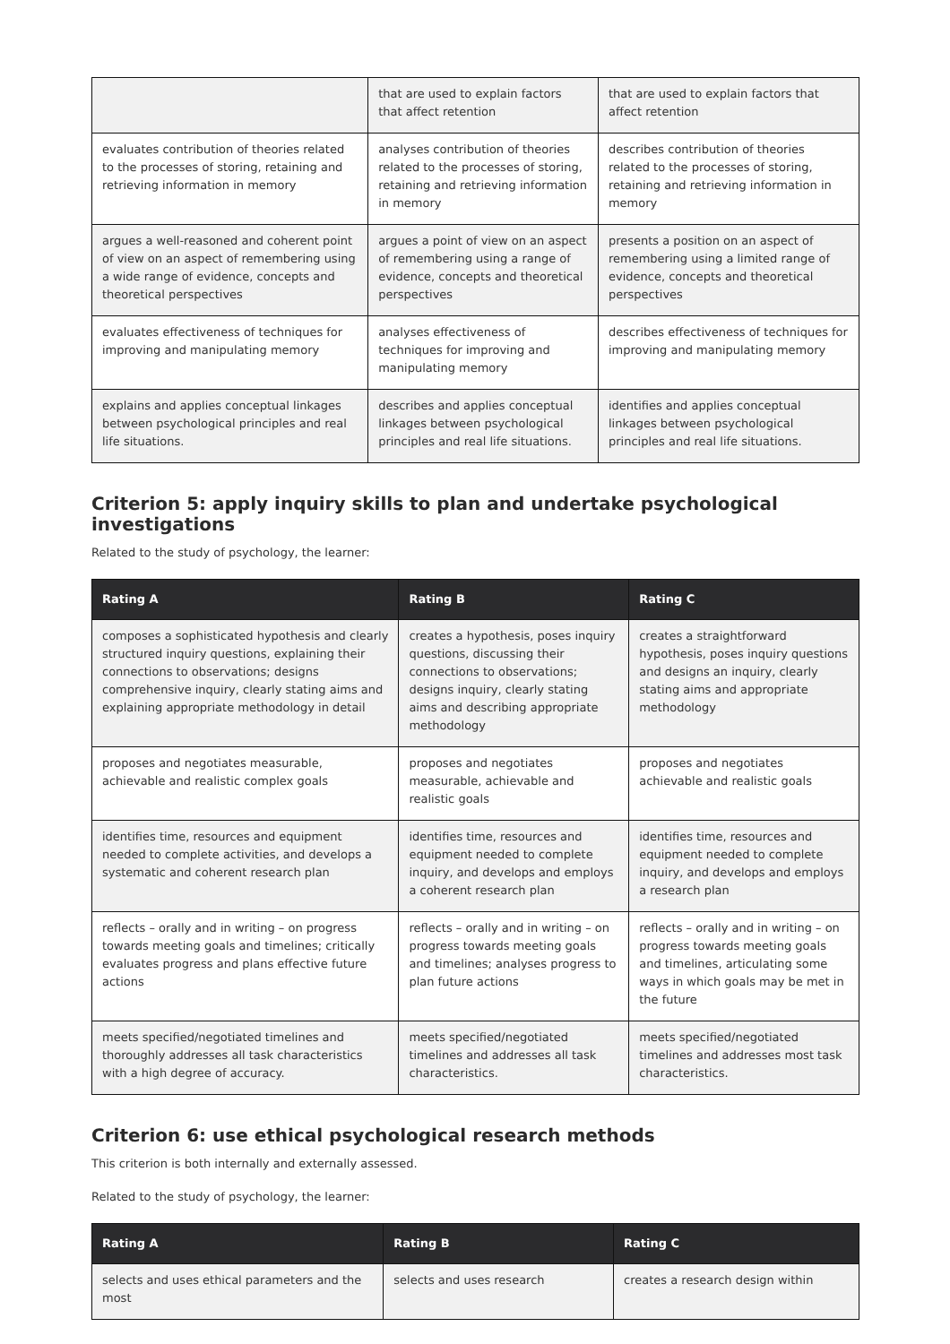| | that are used to explain factors that affect retention | that are used to explain factors that affect retention |
| evaluates contribution of theories related to the processes of storing, retaining and retrieving information in memory | analyses contribution of theories related to the processes of storing, retaining and retrieving information in memory | describes contribution of theories related to the processes of storing, retaining and retrieving information in memory |
| argues a well-reasoned and coherent point of view on an aspect of remembering using a wide range of evidence, concepts and theoretical perspectives | argues a point of view on an aspect of remembering using a range of evidence, concepts and theoretical perspectives | presents a position on an aspect of remembering using a limited range of evidence, concepts and theoretical perspectives |
| evaluates effectiveness of techniques for improving and manipulating memory | analyses effectiveness of techniques for improving and manipulating memory | describes effectiveness of techniques for improving and manipulating memory |
| explains and applies conceptual linkages between psychological principles and real life situations. | describes and applies conceptual linkages between psychological principles and real life situations. | identifies and applies conceptual linkages between psychological principles and real life situations. |
Criterion 5: apply inquiry skills to plan and undertake psychological investigations
Related to the study of psychology, the learner:
| Rating A | Rating B | Rating C |
| --- | --- | --- |
| composes a sophisticated hypothesis and clearly structured inquiry questions, explaining their connections to observations; designs comprehensive inquiry, clearly stating aims and explaining appropriate methodology in detail | creates a hypothesis, poses inquiry questions, discussing their connections to observations; designs inquiry, clearly stating aims and describing appropriate methodology | creates a straightforward hypothesis, poses inquiry questions and designs an inquiry, clearly stating aims and appropriate methodology |
| proposes and negotiates measurable, achievable and realistic complex goals | proposes and negotiates measurable, achievable and realistic goals | proposes and negotiates achievable and realistic goals |
| identifies time, resources and equipment needed to complete activities, and develops a systematic and coherent research plan | identifies time, resources and equipment needed to complete inquiry, and develops and employs a coherent research plan | identifies time, resources and equipment needed to complete inquiry, and develops and employs a research plan |
| reflects – orally and in writing – on progress towards meeting goals and timelines; critically evaluates progress and plans effective future actions | reflects – orally and in writing – on progress towards meeting goals and timelines; analyses progress to plan future actions | reflects – orally and in writing – on progress towards meeting goals and timelines, articulating some ways in which goals may be met in the future |
| meets specified/negotiated timelines and thoroughly addresses all task characteristics with a high degree of accuracy. | meets specified/negotiated timelines and addresses all task characteristics. | meets specified/negotiated timelines and addresses most task characteristics. |
Criterion 6: use ethical psychological research methods
This criterion is both internally and externally assessed.
Related to the study of psychology, the learner:
| Rating A | Rating B | Rating C |
| --- | --- | --- |
| selects and uses ethical parameters and the most | selects and uses research | creates a research design within |